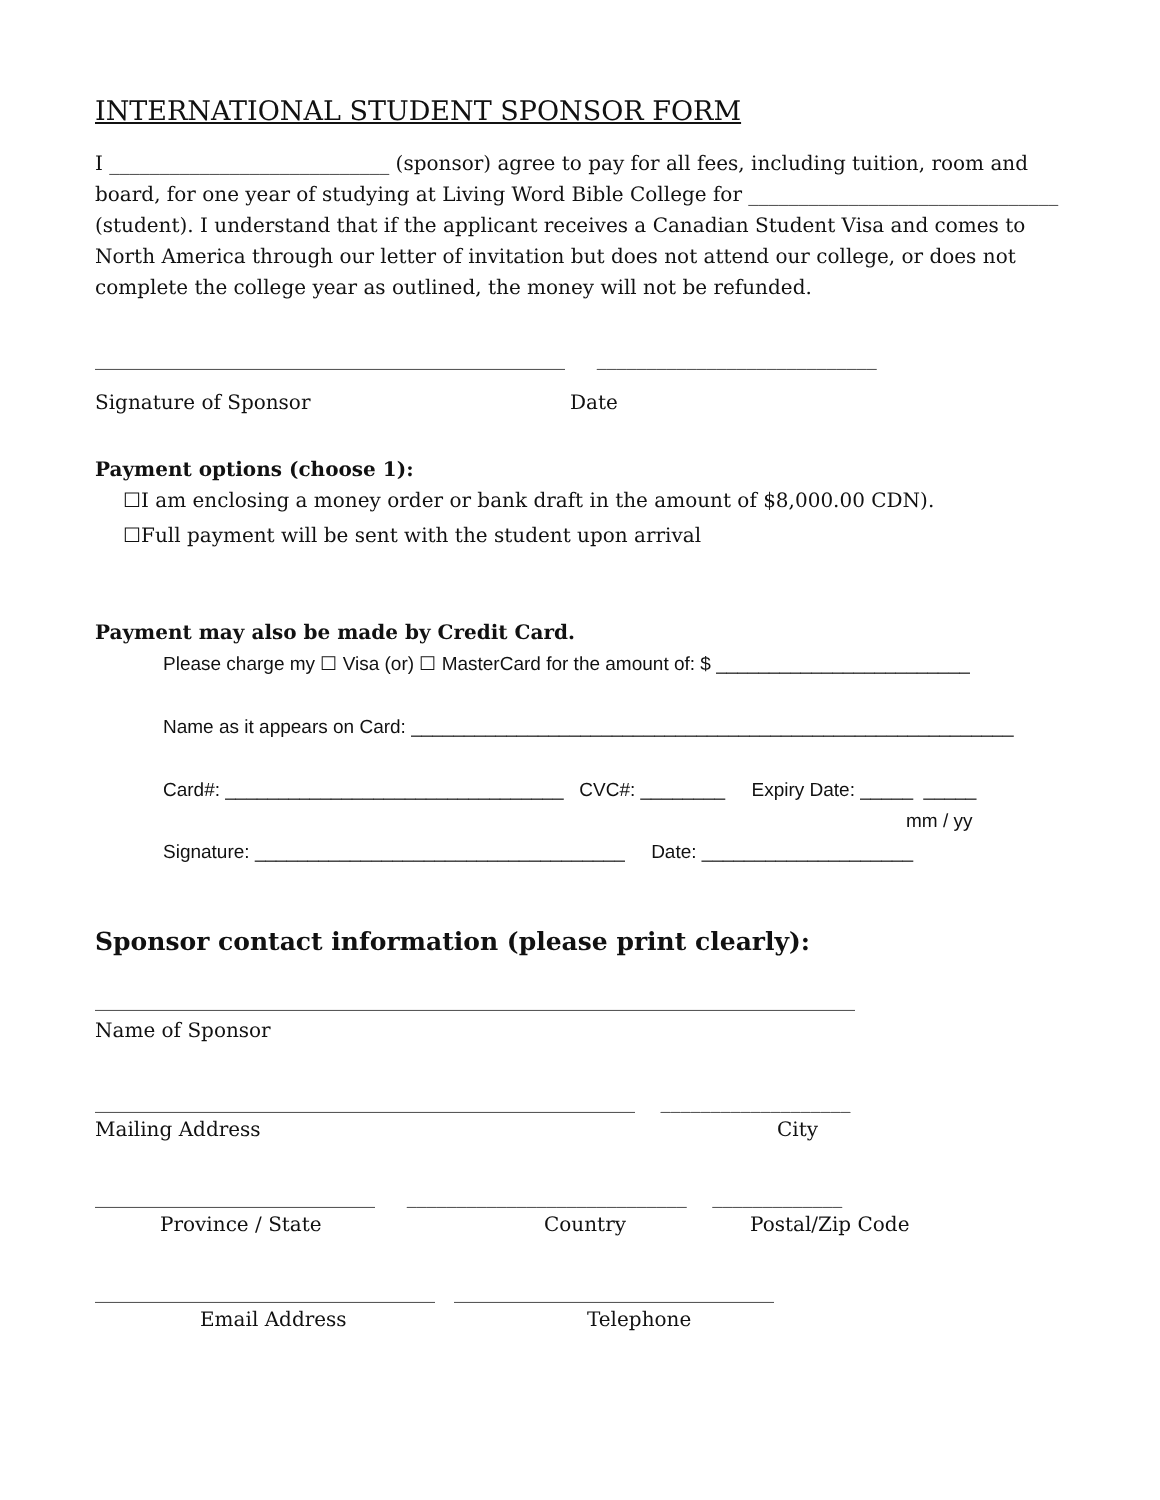INTERNATIONAL STUDENT SPONSOR FORM
I ____________________________ (sponsor) agree to pay for all fees, including tuition, room and board, for one year of studying at Living Word Bible College for _______________________________ (student). I understand that if the applicant receives a Canadian Student Visa and comes to North America through our letter of invitation but does not attend our college, or does not complete the college year as outlined, the money will not be refunded.
_______________________________________________ ____________________________
Signature of Sponsor Date
Payment options (choose 1):
☐I am enclosing a money order or bank draft in the amount of $8,000.00 CDN).
☐Full payment will be sent with the student upon arrival
Payment may also be made by Credit Card.
Please charge my ☐ Visa (or) ☐ MasterCard for the amount of: $ ________________________
Name as it appears on Card: _________________________________________________________
Card#: ________________________________ CVC#: ________ Expiry Date: _____ _____
mm / yy
Signature: ___________________________________ Date: ____________________
Sponsor contact information (please print clearly):
____________________________________________________________________________
Name of Sponsor
______________________________________________________ ___________________
Mailing Address City
____________________________ ____________________________ _____________
Province / State Country Postal/Zip Code
__________________________________ ________________________________
Email Address Telephone